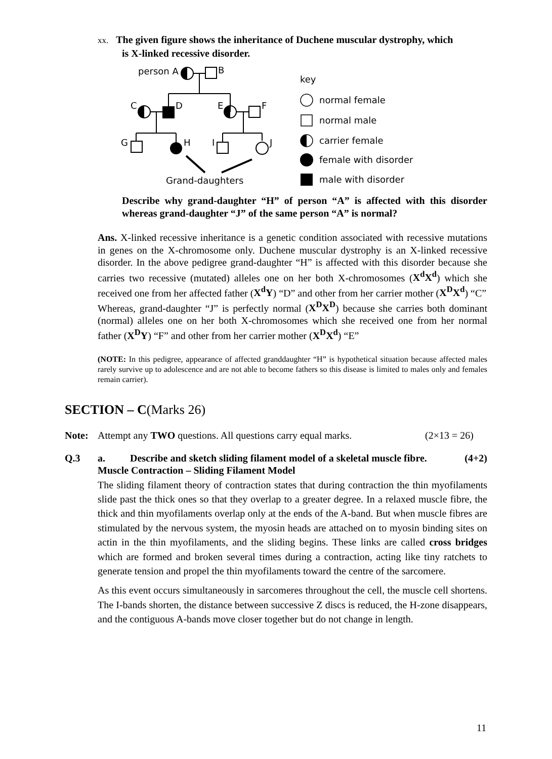xx. The given figure shows the inheritance of Duchene muscular dystrophy, which
is X-linked recessive disorder.
person A
B
C
D
E
F
G
H
I
J
Grand-daughters
key
normal female
normal male
carrier female
female with disorder
male with disorder
Describe why grand-daughter “H” of person “A” is affected with this disorder whereas grand-daughter “J” of the same person “A” is normal?
Ans. X-linked recessive inheritance is a genetic condition associated with recessive mutations in genes on the X-chromosome only. Duchene muscular dystrophy is an X-linked recessive disorder. In the above pedigree grand-daughter “H” is affected with this disorder because she carries two recessive (mutated) alleles one on her both X-chromosomes (X<sup>d</sup>X<sup>d</sup>) which she received one from her affected father (X<sup>d</sup>Y) “D” and other from her carrier mother (X<sup>D</sup>X<sup>d</sup>) “C”
Whereas, grand-daughter “J” is perfectly normal (X<sup>D</sup>X<sup>D</sup>) because she carries both dominant (normal) alleles one on her both X-chromosomes which she received one from her normal father (X<sup>D</sup>Y) “F” and other from her carrier mother (X<sup>D</sup>X<sup>d</sup>) “E”
(NOTE: In this pedigree, appearance of affected granddaughter “H” is hypothetical situation because affected males rarely survive up to adolescence and are not able to become fathers so this disease is limited to males only and females remain carrier).
SECTION – C(Marks 26)
Note: Attempt any TWO questions. All questions carry equal marks. (2×13 = 26)
Q.3 a. Describe and sketch sliding filament model of a skeletal muscle fibre. (4+2)
Muscle Contraction – Sliding Filament Model
The sliding filament theory of contraction states that during contraction the thin myofilaments slide past the thick ones so that they overlap to a greater degree. In a relaxed muscle fibre, the thick and thin myofilaments overlap only at the ends of the A-band. But when muscle fibres are stimulated by the nervous system, the myosin heads are attached on to myosin binding sites on actin in the thin myofilaments, and the sliding begins. These links are called cross bridges which are formed and broken several times during a contraction, acting like tiny ratchets to generate tension and propel the thin myofilaments toward the centre of the sarcomere.
As this event occurs simultaneously in sarcomeres throughout the cell, the muscle cell shortens. The I-bands shorten, the distance between successive Z discs is reduced, the H-zone disappears, and the contiguous A-bands move closer together but do not change in length.
11